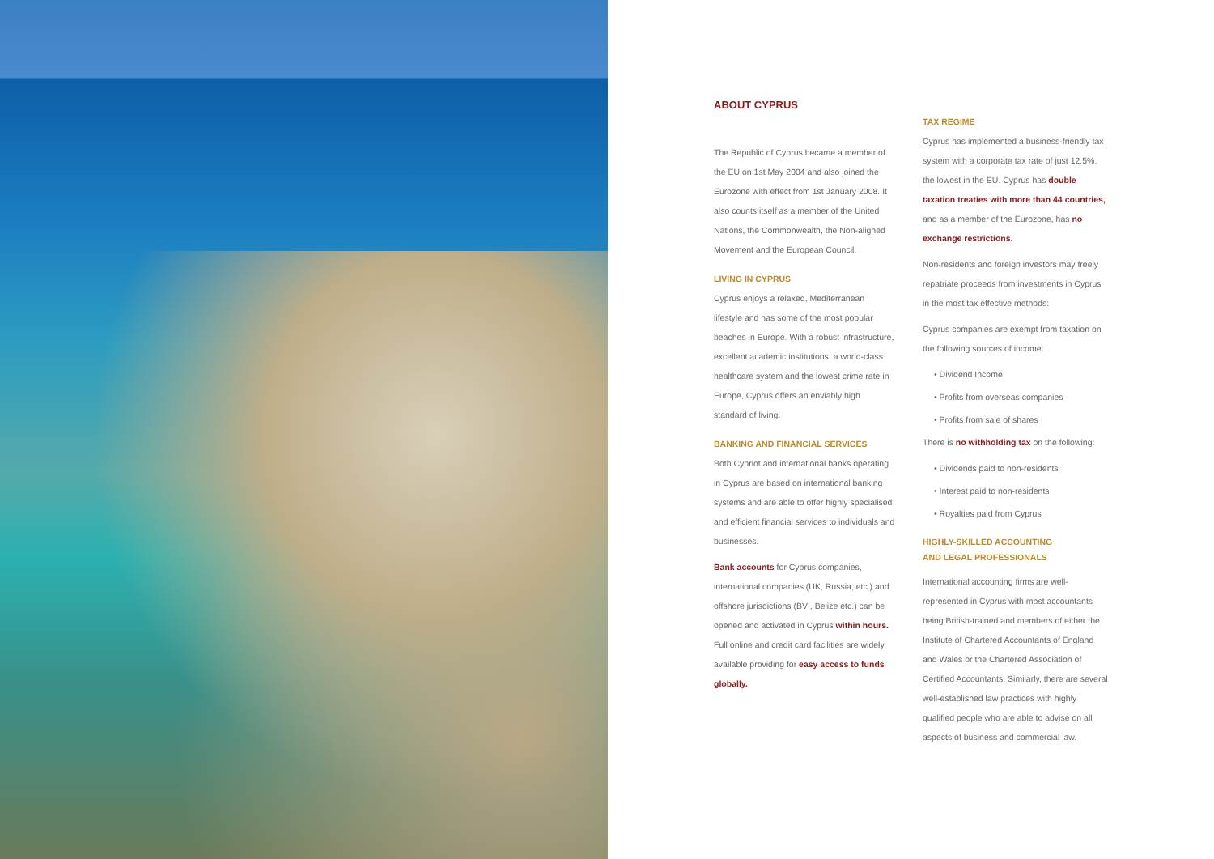ABOUT CYPRUS
The Republic of Cyprus became a member of the EU on 1st May 2004 and also joined the Eurozone with effect from 1st January 2008. It also counts itself as a member of the United Nations, the Commonwealth, the Non-aligned Movement and the European Council.
LIVING IN CYPRUS
Cyprus enjoys a relaxed, Mediterranean lifestyle and has some of the most popular beaches in Europe. With a robust infrastructure, excellent academic institutions, a world-class healthcare system and the lowest crime rate in Europe, Cyprus offers an enviably high standard of living.
BANKING AND FINANCIAL SERVICES
Both Cypriot and international banks operating in Cyprus are based on international banking systems and are able to offer highly specialised and efficient financial services to individuals and businesses.
Bank accounts for Cyprus companies, international companies (UK, Russia, etc.) and offshore jurisdictions (BVI, Belize etc.) can be opened and activated in Cyprus within hours. Full online and credit card facilities are widely available providing for easy access to funds globally.
TAX REGIME
Cyprus has implemented a business-friendly tax system with a corporate tax rate of just 12.5%, the lowest in the EU. Cyprus has double taxation treaties with more than 44 countries, and as a member of the Eurozone, has no exchange restrictions.
Non-residents and foreign investors may freely repatriate proceeds from investments in Cyprus in the most tax effective methods:
Cyprus companies are exempt from taxation on the following sources of income:
• Dividend Income
• Profits from overseas companies
• Profits from sale of shares
There is no withholding tax on the following:
• Dividends paid to non-residents
• Interest paid to non-residents
• Royalties paid from Cyprus
HIGHLY-SKILLED ACCOUNTING
AND LEGAL PROFESSIONALS
International accounting firms are well-represented in Cyprus with most accountants being British-trained and members of either the Institute of Chartered Accountants of England and Wales or the Chartered Association of Certified Accountants. Similarly, there are several well-established law practices with highly qualified people who are able to advise on all aspects of business and commercial law.